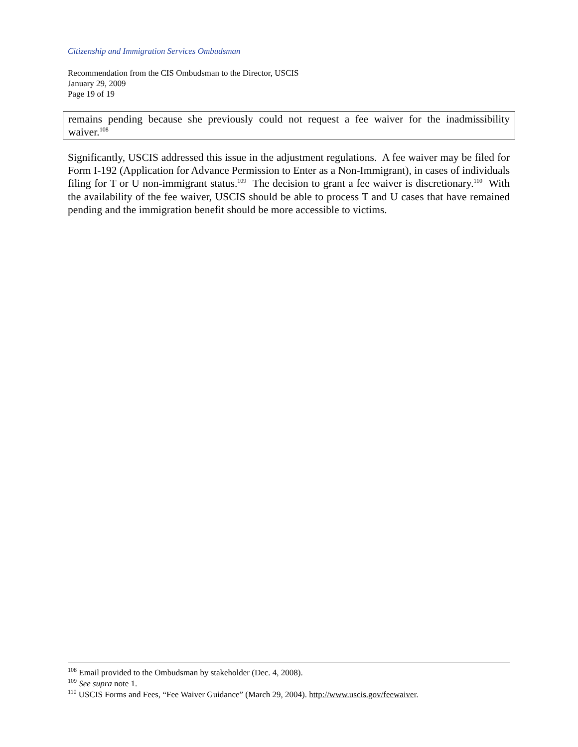Citizenship and Immigration Services Ombudsman
Recommendation from the CIS Ombudsman to the Director, USCIS
January 29, 2009
Page 19 of 19
remains pending because she previously could not request a fee waiver for the inadmissibility waiver.<sup>108</sup>
Significantly, USCIS addressed this issue in the adjustment regulations. A fee waiver may be filed for Form I-192 (Application for Advance Permission to Enter as a Non-Immigrant), in cases of individuals filing for T or U non-immigrant status.<sup>109</sup> The decision to grant a fee waiver is discretionary.<sup>110</sup> With the availability of the fee waiver, USCIS should be able to process T and U cases that have remained pending and the immigration benefit should be more accessible to victims.
<sup>108</sup> Email provided to the Ombudsman by stakeholder (Dec. 4, 2008).
<sup>109</sup> See supra note 1.
<sup>110</sup> USCIS Forms and Fees, “Fee Waiver Guidance” (March 29, 2004). http://www.uscis.gov/feewaiver.